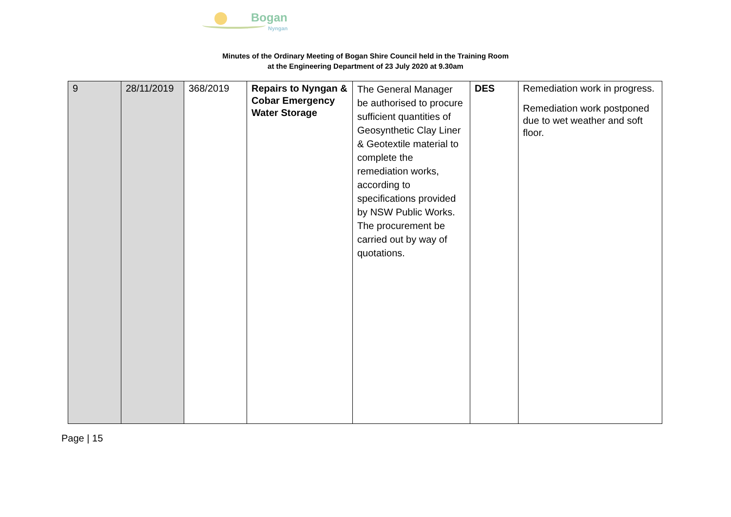Bogan
Nyngan
Minutes of the Ordinary Meeting of Bogan Shire Council held in the Training Room
at the Engineering Department of 23 July 2020 at 9.30am
| 9 | 28/11/2019 | 368/2019 | Repairs to Nyngan & Cobar Emergency Water Storage | The General Manager be authorised to procure sufficient quantities of Geosynthetic Clay Liner & Geotextile material to complete the remediation works, according to specifications provided by NSW Public Works. The procurement be carried out by way of quotations. | DES | Remediation work in progress. Remediation work postponed due to wet weather and soft floor. |
Page | 15